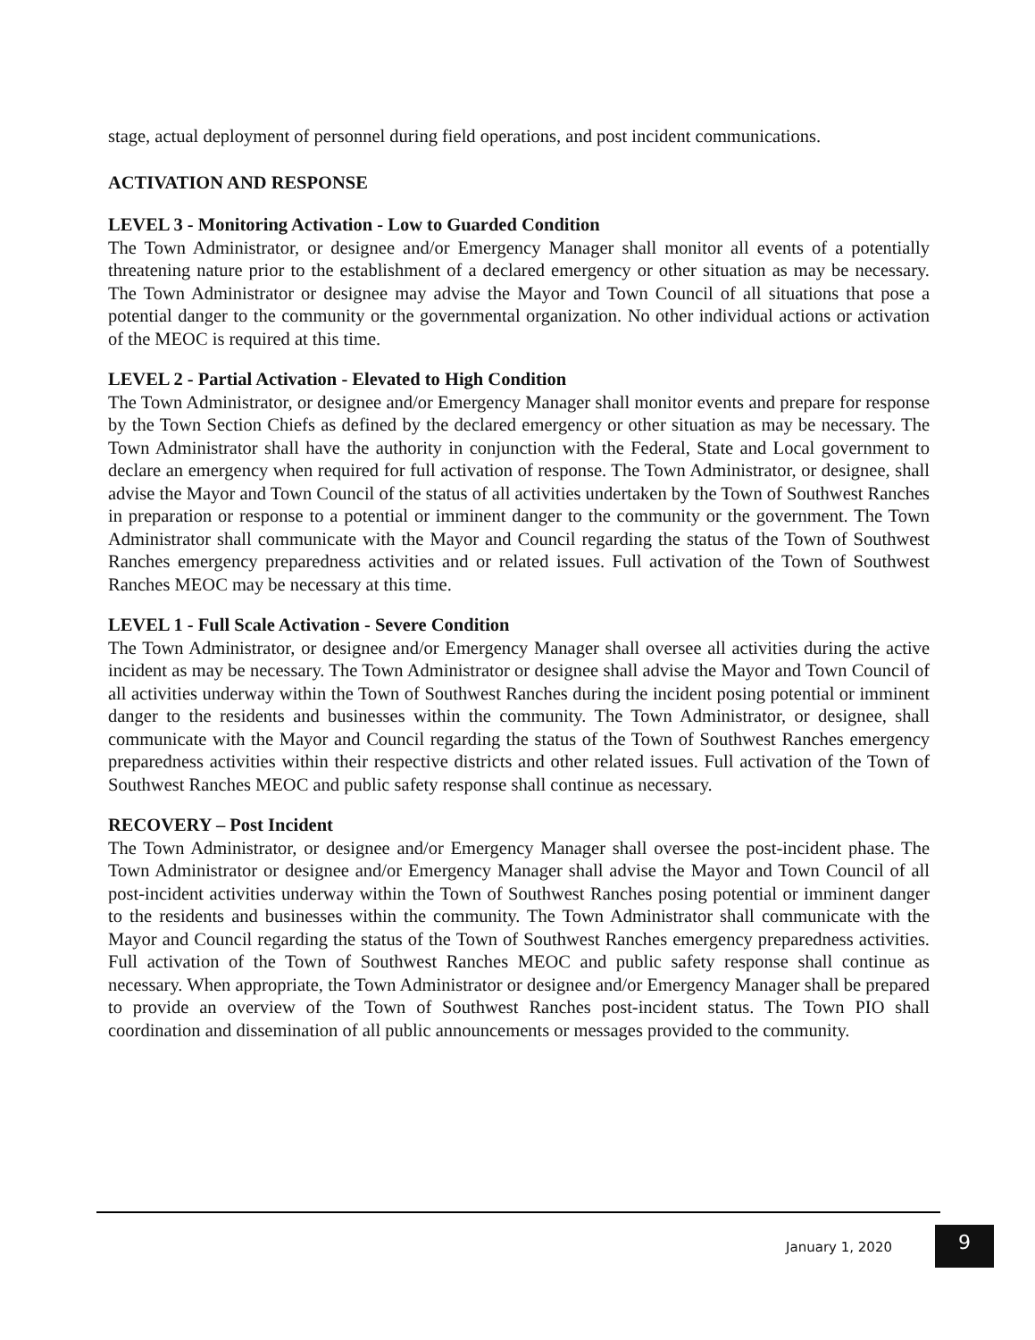stage, actual deployment of personnel during field operations, and post incident communications.
ACTIVATION AND RESPONSE
LEVEL 3 - Monitoring Activation - Low to Guarded Condition
The Town Administrator, or designee and/or Emergency Manager shall monitor all events of a potentially threatening nature prior to the establishment of a declared emergency or other situation as may be necessary. The Town Administrator or designee may advise the Mayor and Town Council of all situations that pose a potential danger to the community or the governmental organization. No other individual actions or activation of the MEOC is required at this time.
LEVEL 2 - Partial Activation - Elevated to High Condition
The Town Administrator, or designee and/or Emergency Manager shall monitor events and prepare for response by the Town Section Chiefs as defined by the declared emergency or other situation as may be necessary. The Town Administrator shall have the authority in conjunction with the Federal, State and Local government to declare an emergency when required for full activation of response. The Town Administrator, or designee, shall advise the Mayor and Town Council of the status of all activities undertaken by the Town of Southwest Ranches in preparation or response to a potential or imminent danger to the community or the government. The Town Administrator shall communicate with the Mayor and Council regarding the status of the Town of Southwest Ranches emergency preparedness activities and or related issues. Full activation of the Town of Southwest Ranches MEOC may be necessary at this time.
LEVEL 1 - Full Scale Activation - Severe Condition
The Town Administrator, or designee and/or Emergency Manager shall oversee all activities during the active incident as may be necessary. The Town Administrator or designee shall advise the Mayor and Town Council of all activities underway within the Town of Southwest Ranches during the incident posing potential or imminent danger to the residents and businesses within the community. The Town Administrator, or designee, shall communicate with the Mayor and Council regarding the status of the Town of Southwest Ranches emergency preparedness activities within their respective districts and other related issues. Full activation of the Town of Southwest Ranches MEOC and public safety response shall continue as necessary.
RECOVERY – Post Incident
The Town Administrator, or designee and/or Emergency Manager shall oversee the post-incident phase. The Town Administrator or designee and/or Emergency Manager shall advise the Mayor and Town Council of all post-incident activities underway within the Town of Southwest Ranches posing potential or imminent danger to the residents and businesses within the community. The Town Administrator shall communicate with the Mayor and Council regarding the status of the Town of Southwest Ranches emergency preparedness activities. Full activation of the Town of Southwest Ranches MEOC and public safety response shall continue as necessary. When appropriate, the Town Administrator or designee and/or Emergency Manager shall be prepared to provide an overview of the Town of Southwest Ranches post-incident status. The Town PIO shall coordination and dissemination of all public announcements or messages provided to the community.
January 1, 2020 9